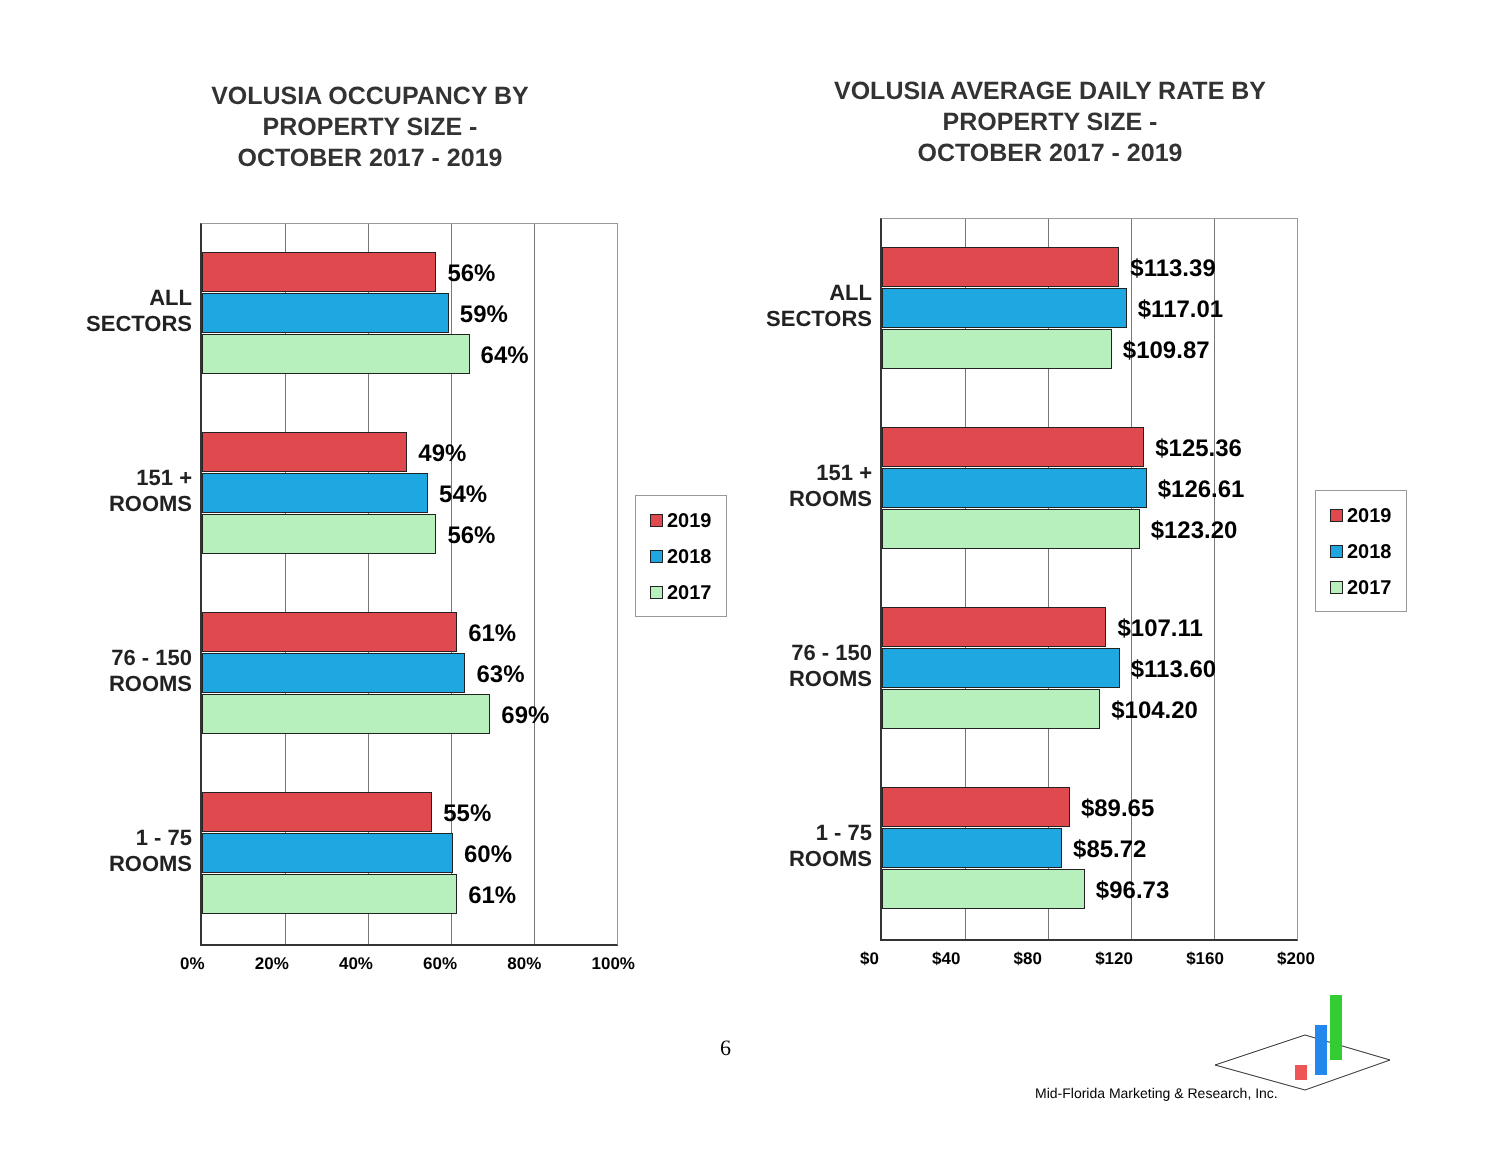VOLUSIA OCCUPANCY BY
PROPERTY SIZE -
OCTOBER 2017 - 2019
ALL
SECTORS
56%
59%
64%
151 +
ROOMS
49%
54%
56%
76 - 150
ROOMS
61%
63%
69%
1 - 75
ROOMS
55%
60%
61%
0% 20% 40% 60% 80% 100%
2019
2018
2017
VOLUSIA AVERAGE DAILY RATE BY
PROPERTY SIZE -
OCTOBER 2017 - 2019
ALL
SECTORS
$113.39
$117.01
$109.87
151 +
ROOMS
$125.36
$126.61
$123.20
76 - 150
ROOMS
$107.11
$113.60
$104.20
1 - 75
ROOMS
$89.65
$85.72
$96.73
$0 $40 $80 $120 $160 $200
2019
2018
2017
6
Mid-Florida Marketing & Research, Inc.